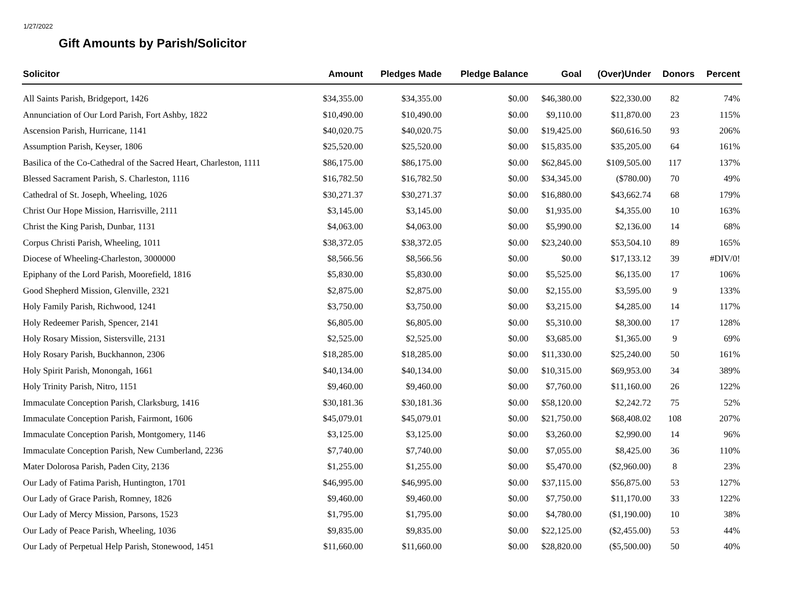1/27/2022
Gift Amounts by Parish/Solicitor
| Solicitor | Amount | Pledges Made | Pledge Balance | Goal | (Over)Under | Donors | Percent |
| --- | --- | --- | --- | --- | --- | --- | --- |
| All Saints Parish, Bridgeport, 1426 | $34,355.00 | $34,355.00 | $0.00 | $46,380.00 | $22,330.00 | 82 | 74% |
| Annunciation of Our Lord Parish, Fort Ashby, 1822 | $10,490.00 | $10,490.00 | $0.00 | $9,110.00 | $11,870.00 | 23 | 115% |
| Ascension Parish, Hurricane, 1141 | $40,020.75 | $40,020.75 | $0.00 | $19,425.00 | $60,616.50 | 93 | 206% |
| Assumption Parish, Keyser, 1806 | $25,520.00 | $25,520.00 | $0.00 | $15,835.00 | $35,205.00 | 64 | 161% |
| Basilica of the Co-Cathedral of the Sacred Heart, Charleston, 1111 | $86,175.00 | $86,175.00 | $0.00 | $62,845.00 | $109,505.00 | 117 | 137% |
| Blessed Sacrament Parish, S. Charleston, 1116 | $16,782.50 | $16,782.50 | $0.00 | $34,345.00 | ($780.00) | 70 | 49% |
| Cathedral of St. Joseph, Wheeling, 1026 | $30,271.37 | $30,271.37 | $0.00 | $16,880.00 | $43,662.74 | 68 | 179% |
| Christ Our Hope Mission, Harrisville, 2111 | $3,145.00 | $3,145.00 | $0.00 | $1,935.00 | $4,355.00 | 10 | 163% |
| Christ the King Parish, Dunbar, 1131 | $4,063.00 | $4,063.00 | $0.00 | $5,990.00 | $2,136.00 | 14 | 68% |
| Corpus Christi Parish, Wheeling, 1011 | $38,372.05 | $38,372.05 | $0.00 | $23,240.00 | $53,504.10 | 89 | 165% |
| Diocese of Wheeling-Charleston, 3000000 | $8,566.56 | $8,566.56 | $0.00 | $0.00 | $17,133.12 | 39 | #DIV/0! |
| Epiphany of the Lord Parish, Moorefield, 1816 | $5,830.00 | $5,830.00 | $0.00 | $5,525.00 | $6,135.00 | 17 | 106% |
| Good Shepherd Mission, Glenville, 2321 | $2,875.00 | $2,875.00 | $0.00 | $2,155.00 | $3,595.00 | 9 | 133% |
| Holy Family Parish, Richwood, 1241 | $3,750.00 | $3,750.00 | $0.00 | $3,215.00 | $4,285.00 | 14 | 117% |
| Holy Redeemer Parish, Spencer, 2141 | $6,805.00 | $6,805.00 | $0.00 | $5,310.00 | $8,300.00 | 17 | 128% |
| Holy Rosary Mission, Sistersville, 2131 | $2,525.00 | $2,525.00 | $0.00 | $3,685.00 | $1,365.00 | 9 | 69% |
| Holy Rosary Parish, Buckhannon, 2306 | $18,285.00 | $18,285.00 | $0.00 | $11,330.00 | $25,240.00 | 50 | 161% |
| Holy Spirit Parish, Monongah, 1661 | $40,134.00 | $40,134.00 | $0.00 | $10,315.00 | $69,953.00 | 34 | 389% |
| Holy Trinity Parish, Nitro, 1151 | $9,460.00 | $9,460.00 | $0.00 | $7,760.00 | $11,160.00 | 26 | 122% |
| Immaculate Conception Parish, Clarksburg, 1416 | $30,181.36 | $30,181.36 | $0.00 | $58,120.00 | $2,242.72 | 75 | 52% |
| Immaculate Conception Parish, Fairmont, 1606 | $45,079.01 | $45,079.01 | $0.00 | $21,750.00 | $68,408.02 | 108 | 207% |
| Immaculate Conception Parish, Montgomery, 1146 | $3,125.00 | $3,125.00 | $0.00 | $3,260.00 | $2,990.00 | 14 | 96% |
| Immaculate Conception Parish, New Cumberland, 2236 | $7,740.00 | $7,740.00 | $0.00 | $7,055.00 | $8,425.00 | 36 | 110% |
| Mater Dolorosa Parish, Paden City, 2136 | $1,255.00 | $1,255.00 | $0.00 | $5,470.00 | ($2,960.00) | 8 | 23% |
| Our Lady of Fatima Parish, Huntington, 1701 | $46,995.00 | $46,995.00 | $0.00 | $37,115.00 | $56,875.00 | 53 | 127% |
| Our Lady of Grace Parish, Romney, 1826 | $9,460.00 | $9,460.00 | $0.00 | $7,750.00 | $11,170.00 | 33 | 122% |
| Our Lady of Mercy Mission, Parsons, 1523 | $1,795.00 | $1,795.00 | $0.00 | $4,780.00 | ($1,190.00) | 10 | 38% |
| Our Lady of Peace Parish, Wheeling, 1036 | $9,835.00 | $9,835.00 | $0.00 | $22,125.00 | ($2,455.00) | 53 | 44% |
| Our Lady of Perpetual Help Parish, Stonewood, 1451 | $11,660.00 | $11,660.00 | $0.00 | $28,820.00 | ($5,500.00) | 50 | 40% |